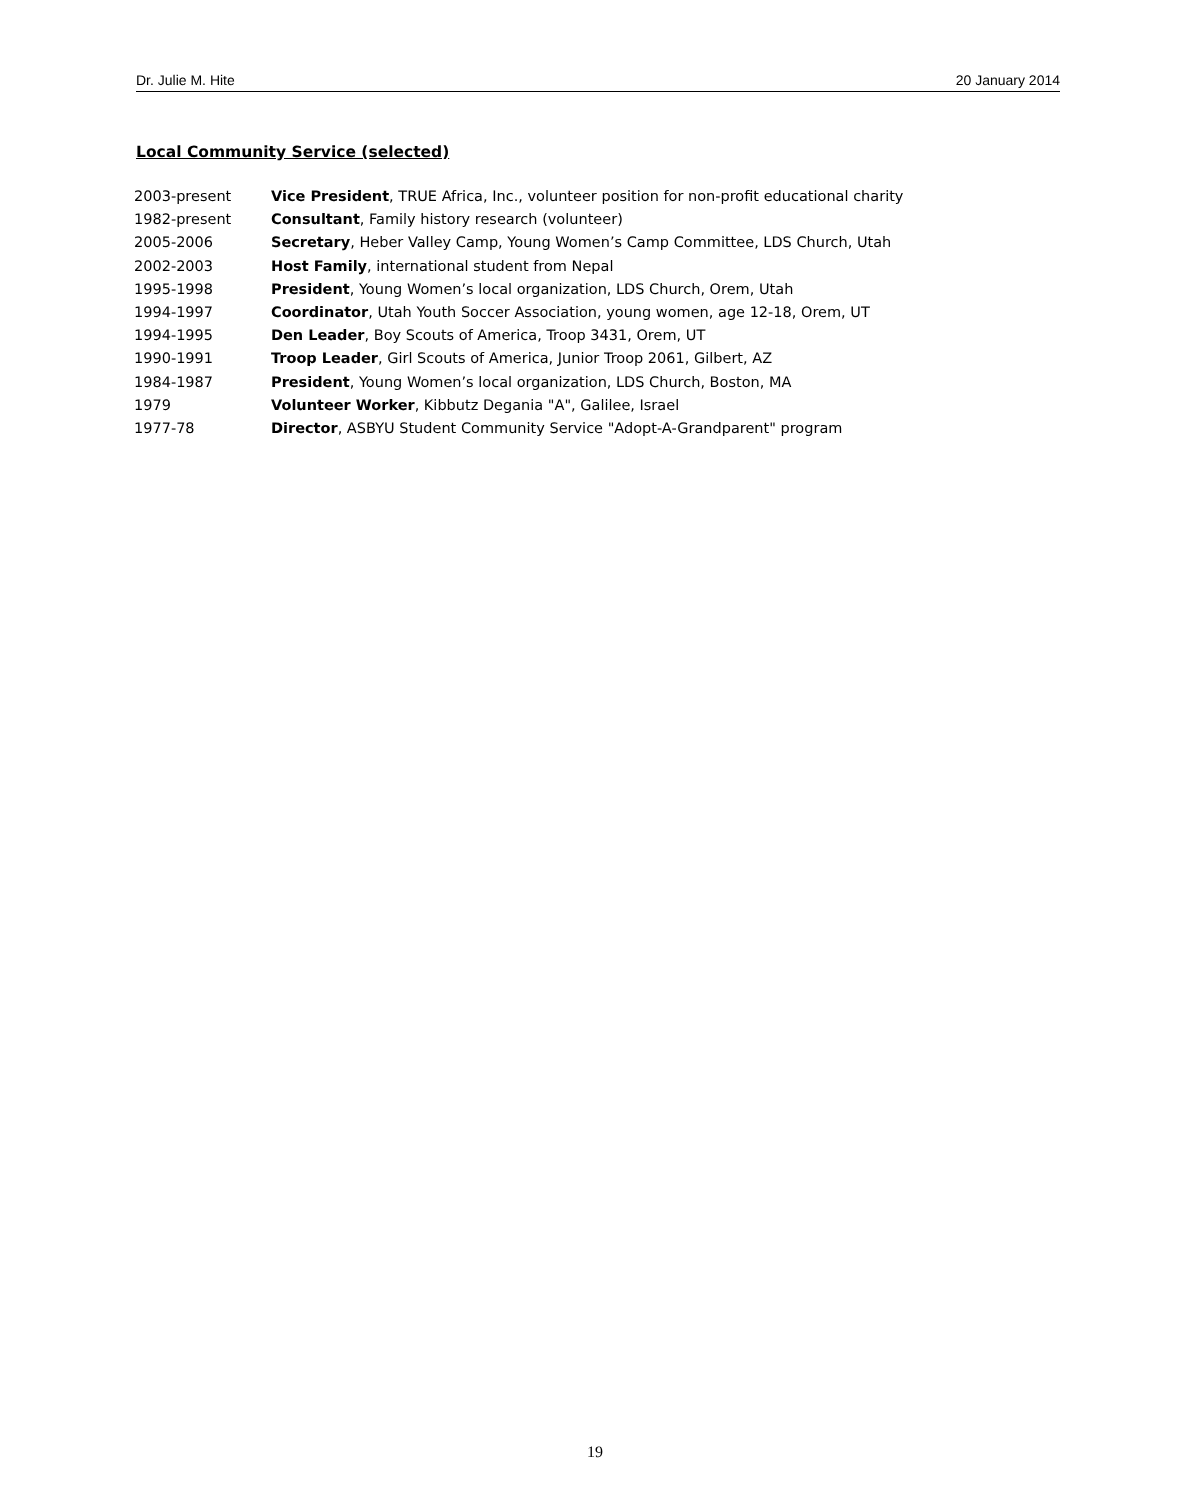Dr. Julie M. Hite 20 January 2014
Local Community Service (selected)
| 2003-present | Vice President , TRUE Africa, Inc., volunteer position for non-profit educational charity |
| 1982-present | Consultant , Family history research (volunteer) |
| 2005-2006 | Secretary , Heber Valley Camp, Young Women’s Camp Committee, LDS Church, Utah |
| 2002-2003 | Host Family , international student from Nepal |
| 1995-1998 | President , Young Women’s local organization, LDS Church, Orem, Utah |
| 1994-1997 | Coordinator , Utah Youth Soccer Association, young women, age 12-18, Orem, UT |
| 1994-1995 | Den Leader , Boy Scouts of America, Troop 3431, Orem, UT |
| 1990-1991 | Troop Leader , Girl Scouts of America, Junior Troop 2061, Gilbert, AZ |
| 1984-1987 | President , Young Women’s local organization, LDS Church, Boston, MA |
| 1979 | Volunteer Worker , Kibbutz Degania "A", Galilee, Israel |
| 1977-78 | Director , ASBYU Student Community Service "Adopt-A-Grandparent" program |
19